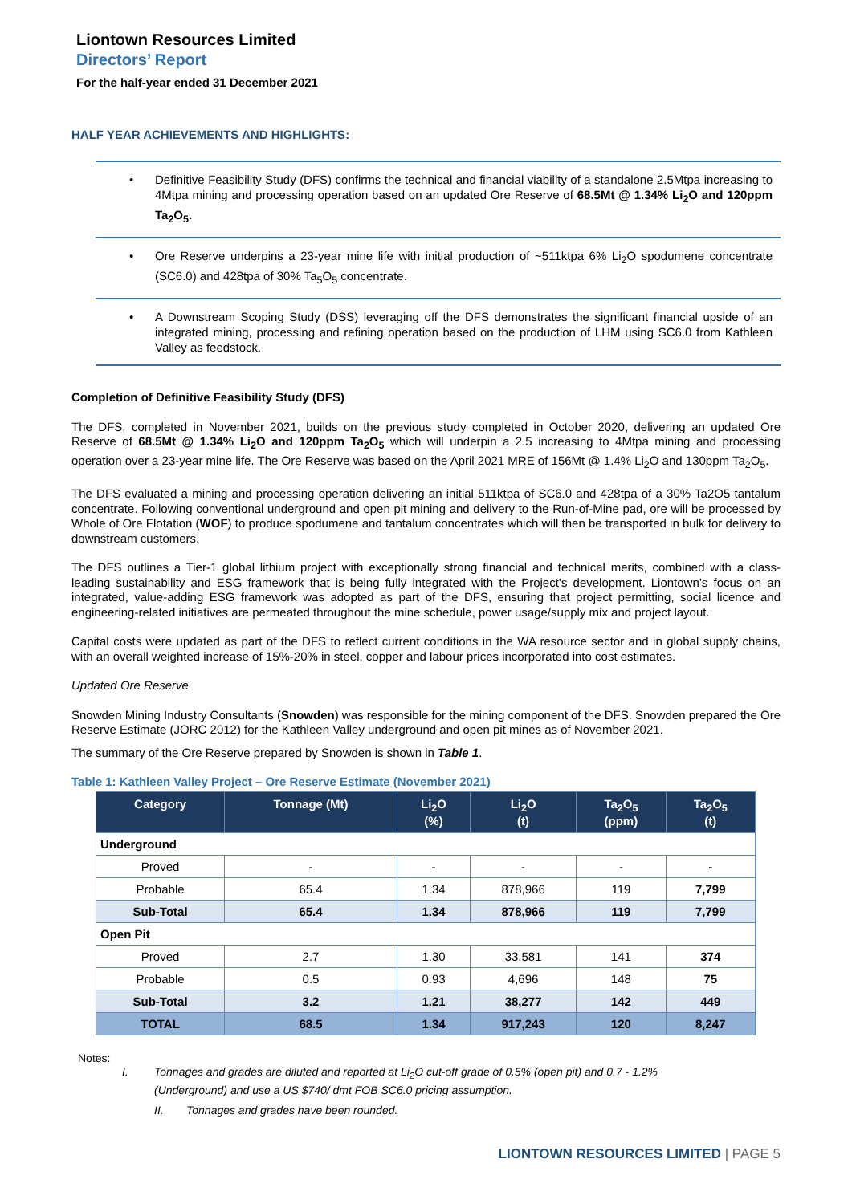Liontown Resources Limited
Directors’ Report
For the half-year ended 31 December 2021
HALF YEAR ACHIEVEMENTS AND HIGHLIGHTS:
• Definitive Feasibility Study (DFS) confirms the technical and financial viability of a standalone 2.5Mtpa increasing to 4Mtpa mining and processing operation based on an updated Ore Reserve of 68.5Mt @ 1.34% Li<sub>2</sub>O and 120ppm Ta<sub>2</sub>O<sub>5</sub>.
• Ore Reserve underpins a 23-year mine life with initial production of ~511ktpa 6% Li<sub>2</sub>O spodumene concentrate (SC6.0) and 428tpa of 30% Ta<sub>5</sub>O<sub>5</sub> concentrate.
• A Downstream Scoping Study (DSS) leveraging off the DFS demonstrates the significant financial upside of an integrated mining, processing and refining operation based on the production of LHM using SC6.0 from Kathleen Valley as feedstock.
Completion of Definitive Feasibility Study (DFS)
The DFS, completed in November 2021, builds on the previous study completed in October 2020, delivering an updated Ore Reserve of 68.5Mt @ 1.34% Li<sub>2</sub>O and 120ppm Ta<sub>2</sub>O<sub>5</sub> which will underpin a 2.5 increasing to 4Mtpa mining and processing operation over a 23-year mine life. The Ore Reserve was based on the April 2021 MRE of 156Mt @ 1.4% Li<sub>2</sub>O and 130ppm Ta<sub>2</sub>O<sub>5</sub>.
The DFS evaluated a mining and processing operation delivering an initial 511ktpa of SC6.0 and 428tpa of a 30% Ta2O5 tantalum concentrate. Following conventional underground and open pit mining and delivery to the Run-of-Mine pad, ore will be processed by Whole of Ore Flotation (WOF) to produce spodumene and tantalum concentrates which will then be transported in bulk for delivery to downstream customers.
The DFS outlines a Tier-1 global lithium project with exceptionally strong financial and technical merits, combined with a class-leading sustainability and ESG framework that is being fully integrated with the Project’s development. Liontown’s focus on an integrated, value-adding ESG framework was adopted as part of the DFS, ensuring that project permitting, social licence and engineering-related initiatives are permeated throughout the mine schedule, power usage/supply mix and project layout.
Capital costs were updated as part of the DFS to reflect current conditions in the WA resource sector and in global supply chains, with an overall weighted increase of 15%-20% in steel, copper and labour prices incorporated into cost estimates.
Updated Ore Reserve
Snowden Mining Industry Consultants (Snowden) was responsible for the mining component of the DFS. Snowden prepared the Ore Reserve Estimate (JORC 2012) for the Kathleen Valley underground and open pit mines as of November 2021.
The summary of the Ore Reserve prepared by Snowden is shown in Table 1.
Table 1: Kathleen Valley Project – Ore Reserve Estimate (November 2021)
| Category | Tonnage (Mt) | Li<sub>2</sub>O (%) | Li<sub>2</sub>O (t) | Ta<sub>2</sub>O<sub>5</sub> (ppm) | Ta<sub>2</sub>O<sub>5</sub> (t) |
| --- | --- | --- | --- | --- | --- |
| Underground | | | | | |
| Proved | - | - | - | - | - |
| Probable | 65.4 | 1.34 | 878,966 | 119 | 7,799 |
| Sub-Total | 65.4 | 1.34 | 878,966 | 119 | 7,799 |
| Open Pit | | | | | |
| Proved | 2.7 | 1.30 | 33,581 | 141 | 374 |
| Probable | 0.5 | 0.93 | 4,696 | 148 | 75 |
| Sub-Total | 3.2 | 1.21 | 38,277 | 142 | 449 |
| TOTAL | 68.5 | 1.34 | 917,243 | 120 | 8,247 |
Notes:
I. Tonnages and grades are diluted and reported at Li<sub>2</sub>O cut-off grade of 0.5% (open pit) and 0.7 - 1.2% (Underground) and use a US $740/ dmt FOB SC6.0 pricing assumption.
II. Tonnages and grades have been rounded.
LIONTOWN RESOURCES LIMITED | PAGE 5